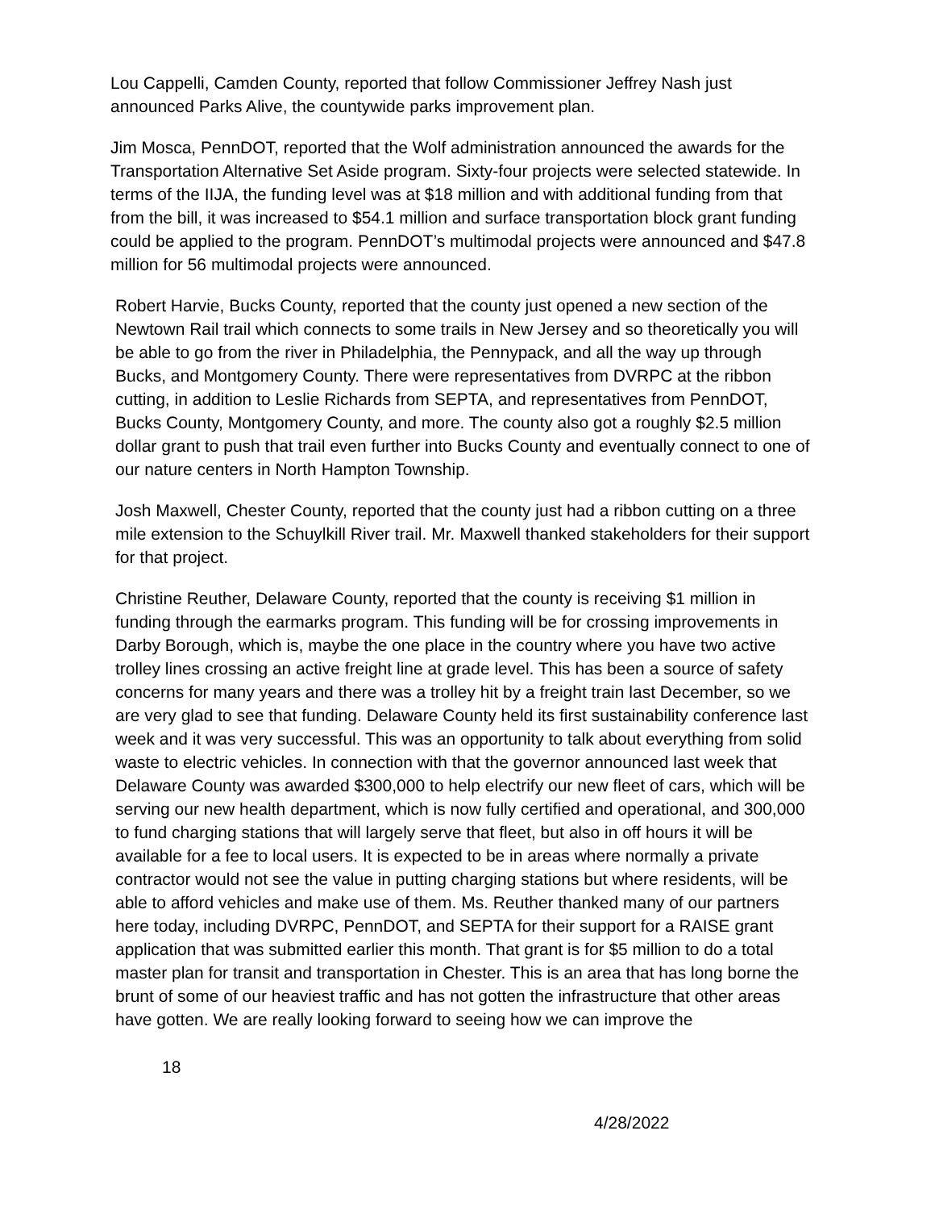Lou Cappelli, Camden County, reported that follow Commissioner Jeffrey Nash just announced Parks Alive, the countywide parks improvement plan.
Jim Mosca, PennDOT, reported that the Wolf administration announced the awards for the Transportation Alternative Set Aside program. Sixty-four projects were selected statewide. In terms of the IIJA, the funding level was at $18 million and with additional funding from that from the bill, it was increased to $54.1 million and surface transportation block grant funding could be applied to the program. PennDOT’s multimodal projects were announced and $47.8 million for 56 multimodal projects were announced.
Robert Harvie, Bucks County, reported that the county just opened a new section of the Newtown Rail trail which connects to some trails in New Jersey and so theoretically you will be able to go from the river in Philadelphia, the Pennypack, and all the way up through Bucks, and Montgomery County. There were representatives from DVRPC at the ribbon cutting, in addition to Leslie Richards from SEPTA, and representatives from PennDOT, Bucks County, Montgomery County, and more. The county also got a roughly $2.5 million dollar grant to push that trail even further into Bucks County and eventually connect to one of our nature centers in North Hampton Township.
Josh Maxwell, Chester County, reported that the county just had a ribbon cutting on a three mile extension to the Schuylkill River trail. Mr. Maxwell thanked stakeholders for their support for that project.
Christine Reuther, Delaware County, reported that the county is receiving $1 million in funding through the earmarks program. This funding will be for crossing improvements in Darby Borough, which is, maybe the one place in the country where you have two active trolley lines crossing an active freight line at grade level. This has been a source of safety concerns for many years and there was a trolley hit by a freight train last December, so we are very glad to see that funding. Delaware County held its first sustainability conference last week and it was very successful. This was an opportunity to talk about everything from solid waste to electric vehicles. In connection with that the governor announced last week that Delaware County was awarded $300,000 to help electrify our new fleet of cars, which will be serving our new health department, which is now fully certified and operational, and 300,000 to fund charging stations that will largely serve that fleet, but also in off hours it will be available for a fee to local users. It is expected to be in areas where normally a private contractor would not see the value in putting charging stations but where residents, will be able to afford vehicles and make use of them. Ms. Reuther thanked many of our partners here today, including DVRPC, PennDOT, and SEPTA for their support for a RAISE grant application that was submitted earlier this month. That grant is for $5 million to do a total master plan for transit and transportation in Chester. This is an area that has long borne the brunt of some of our heaviest traffic and has not gotten the infrastructure that other areas have gotten. We are really looking forward to seeing how we can improve the
18
4/28/2022